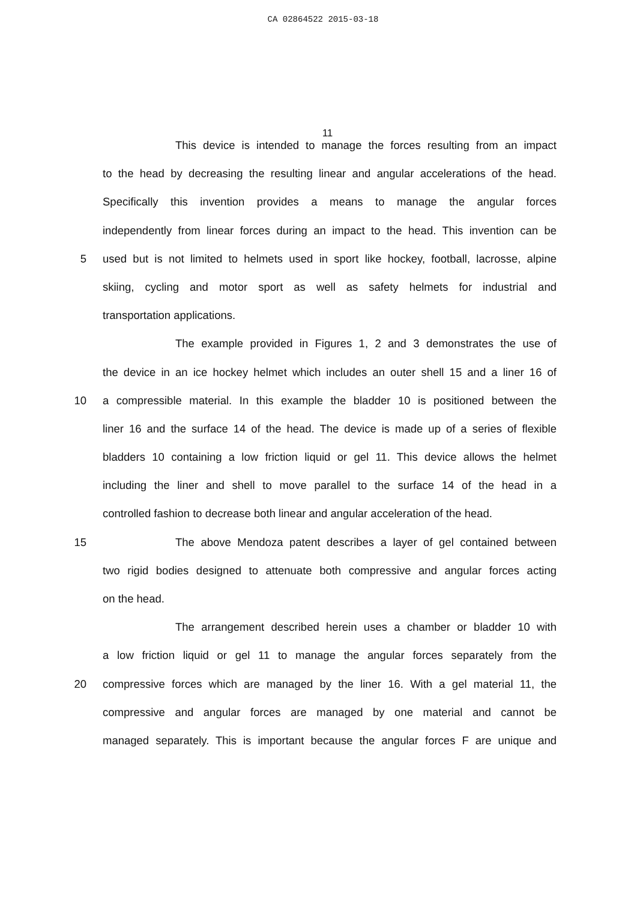CA 02864522 2015-03-18
11
This device is intended to manage the forces resulting from an impact
to the head by decreasing the resulting linear and angular accelerations of the head.
Specifically this invention provides a means to manage the angular forces
independently from linear forces during an impact to the head. This invention can be
5 used but is not limited to helmets used in sport like hockey, football, lacrosse, alpine
skiing, cycling and motor sport as well as safety helmets for industrial and
transportation applications.
The example provided in Figures 1, 2 and 3 demonstrates the use of
the device in an ice hockey helmet which includes an outer shell 15 and a liner 16 of
10 a compressible material. In this example the bladder 10 is positioned between the
liner 16 and the surface 14 of the head. The device is made up of a series of flexible
bladders 10 containing a low friction liquid or gel 11. This device allows the helmet
including the liner and shell to move parallel to the surface 14 of the head in a
controlled fashion to decrease both linear and angular acceleration of the head.
15 The above Mendoza patent describes a layer of gel contained between
two rigid bodies designed to attenuate both compressive and angular forces acting
on the head.
The arrangement described herein uses a chamber or bladder 10 with
a low friction liquid or gel 11 to manage the angular forces separately from the
20 compressive forces which are managed by the liner 16. With a gel material 11, the
compressive and angular forces are managed by one material and cannot be
managed separately. This is important because the angular forces F are unique and